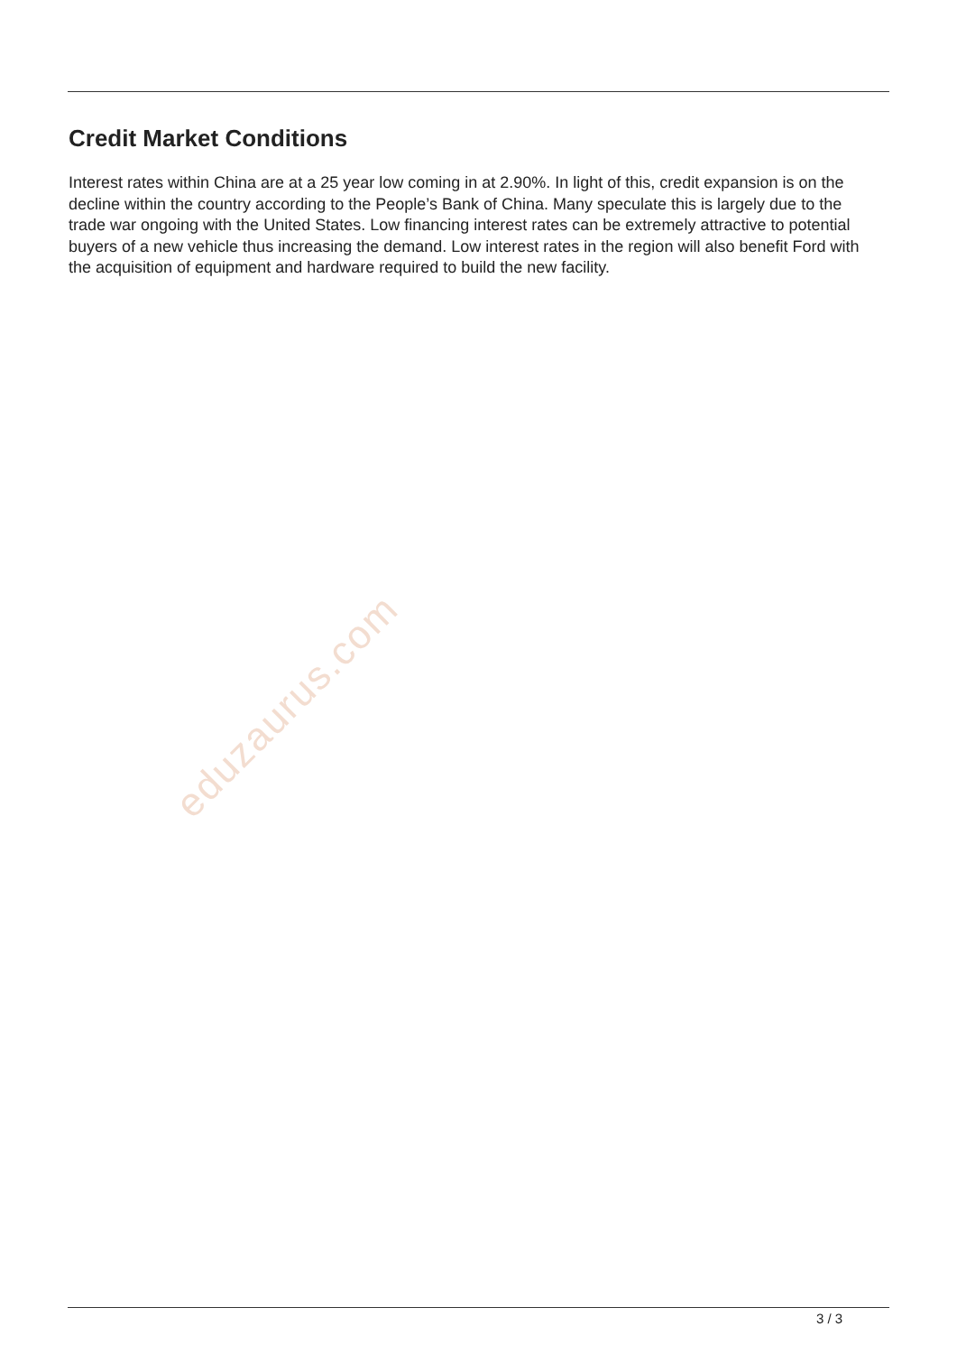Credit Market Conditions
Interest rates within China are at a 25 year low coming in at 2.90%. In light of this, credit expansion is on the decline within the country according to the People’s Bank of China. Many speculate this is largely due to the trade war ongoing with the United States. Low financing interest rates can be extremely attractive to potential buyers of a new vehicle thus increasing the demand. Low interest rates in the region will also benefit Ford with the acquisition of equipment and hardware required to build the new facility.
eduzaurus.com
3 / 3